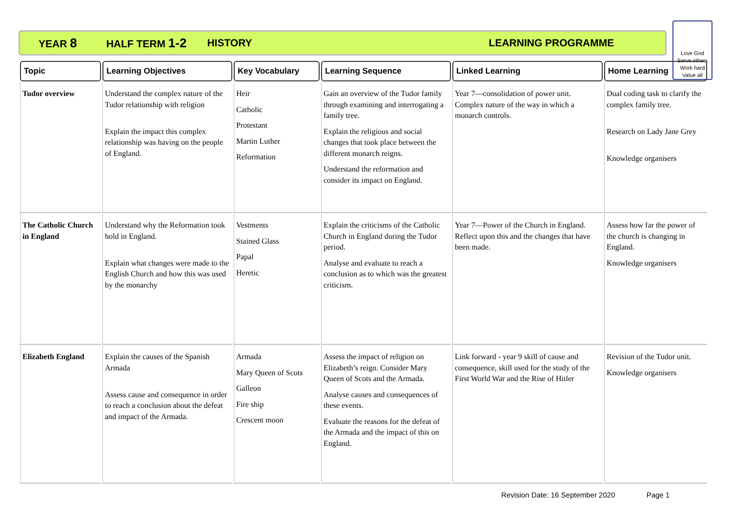YEAR 8 HALF TERM 1-2 HISTORY LEARNING PROGRAMME
Love God
Serve others
Work hard
Value all
| Topic | Learning Objectives | Key Vocabulary | Learning Sequence | Linked Learning | Home Learning |
| --- | --- | --- | --- | --- | --- |
| Tudor overview | Understand the complex nature of the Tudor relationship with religion Explain the impact this complex relationship was having on the people of England. | Heir Catholic Protestant Martin Luther Reformation | Gain an overview of the Tudor family through examining and interrogating a family tree. Explain the religious and social changes that took place between the different monarch reigns. Understand the reformation and consider its impact on England. | Year 7—consolidation of power unit. Complex nature of the way in which a monarch controls. | Dual coding task to clarify the complex family tree. Research on Lady Jane Grey Knowledge organisers |
| The Catholic Church in England | Understand why the Reformation took hold in England. Explain what changes were made to the English Church and how this was used by the monarchy | Vestments Stained Glass Papal Heretic | Explain the criticisms of the Catholic Church in England during the Tudor period. Analyse and evaluate to reach a conclusion as to which was the greatest criticism. | Year 7—Power of the Church in England. Reflect upon this and the changes that have been made. | Assess how far the power of the church is changing in England. Knowledge organisers |
| Elizabeth England | Explain the causes of the Spanish Armada Assess cause and consequence in order to reach a conclusion about the defeat and impact of the Armada. | Armada Mary Queen of Scots Galleon Fire ship Crescent moon | Assess the impact of religion on Elizabeth’s reign. Consider Mary Queen of Scots and the Armada. Analyse causes and consequences of these events. Evaluate the reasons for the defeat of the Armada and the impact of this on England. | Link forward - year 9 skill of cause and consequence, skill used for the study of the First World War and the Rise of Hitler | Revision of the Tudor unit. Knowledge organisers |
Revision Date: 16 September 2020 Page 1